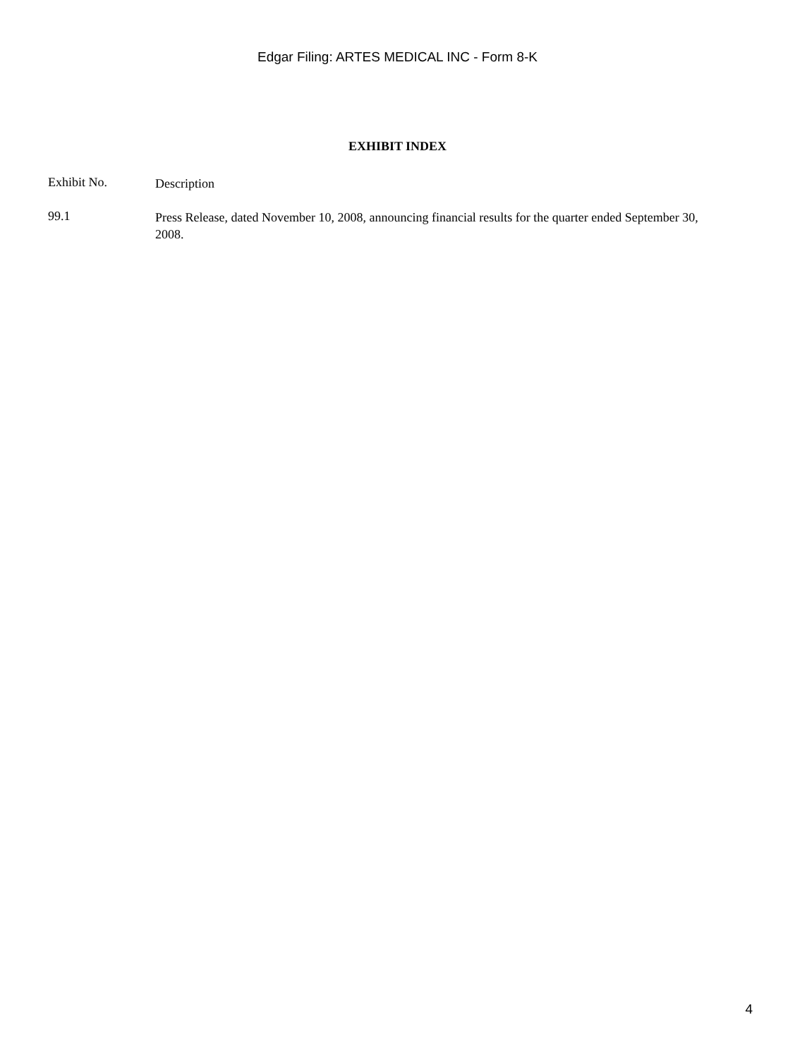Edgar Filing: ARTES MEDICAL INC - Form 8-K
EXHIBIT INDEX
| Exhibit No. | Description |
| --- | --- |
| 99.1 | Press Release, dated November 10, 2008, announcing financial results for the quarter ended September 30, 2008. |
4